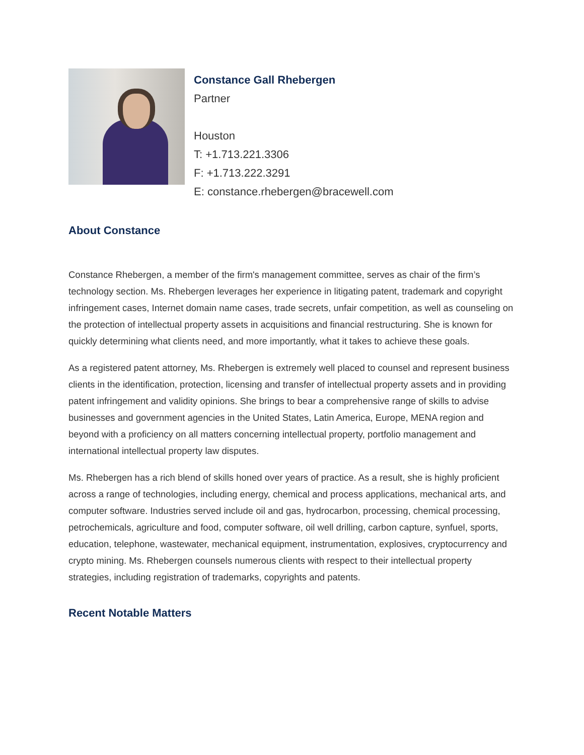Constance Gall Rhebergen
Partner
Houston
T: +1.713.221.3306
F: +1.713.222.3291
E: constance.rhebergen@bracewell.com
About Constance
Constance Rhebergen, a member of the firm's management committee, serves as chair of the firm’s technology section. Ms. Rhebergen leverages her experience in litigating patent, trademark and copyright infringement cases, Internet domain name cases, trade secrets, unfair competition, as well as counseling on the protection of intellectual property assets in acquisitions and financial restructuring. She is known for quickly determining what clients need, and more importantly, what it takes to achieve these goals.
As a registered patent attorney, Ms. Rhebergen is extremely well placed to counsel and represent business clients in the identification, protection, licensing and transfer of intellectual property assets and in providing patent infringement and validity opinions. She brings to bear a comprehensive range of skills to advise businesses and government agencies in the United States, Latin America, Europe, MENA region and beyond with a proficiency on all matters concerning intellectual property, portfolio management and international intellectual property law disputes.
Ms. Rhebergen has a rich blend of skills honed over years of practice. As a result, she is highly proficient across a range of technologies, including energy, chemical and process applications, mechanical arts, and computer software. Industries served include oil and gas, hydrocarbon, processing, chemical processing, petrochemicals, agriculture and food, computer software, oil well drilling, carbon capture, synfuel, sports, education, telephone, wastewater, mechanical equipment, instrumentation, explosives, cryptocurrency and crypto mining. Ms. Rhebergen counsels numerous clients with respect to their intellectual property strategies, including registration of trademarks, copyrights and patents.
Recent Notable Matters